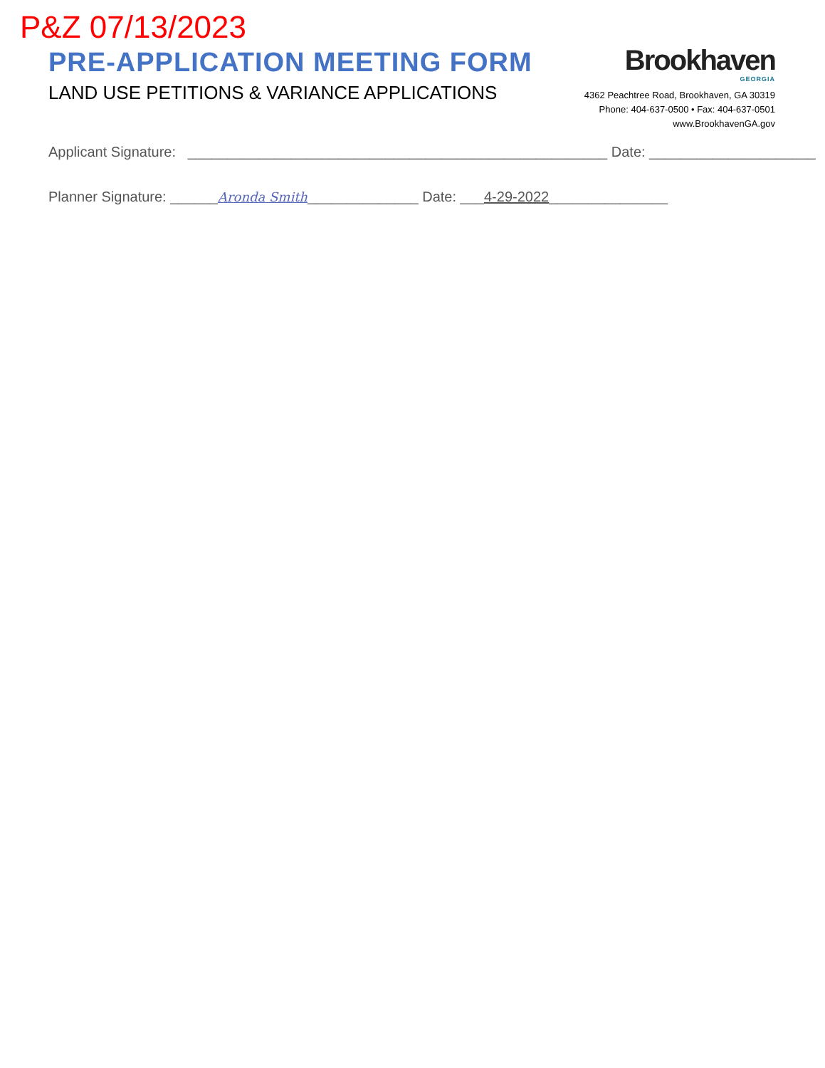P&Z 07/13/2023
PRE-APPLICATION MEETING FORM
LAND USE PETITIONS & VARIANCE APPLICATIONS
Brookhaven
GEORGIA
4362 Peachtree Road, Brookhaven, GA 30319
Phone: 404-637-0500 • Fax: 404-637-0501
www.BrookhavenGA.gov
Applicant Signature: _____________________________________________________ Date: _____________________
Planner Signature: ______Aronda Smith______________ Date: ___4-29-2022_______________